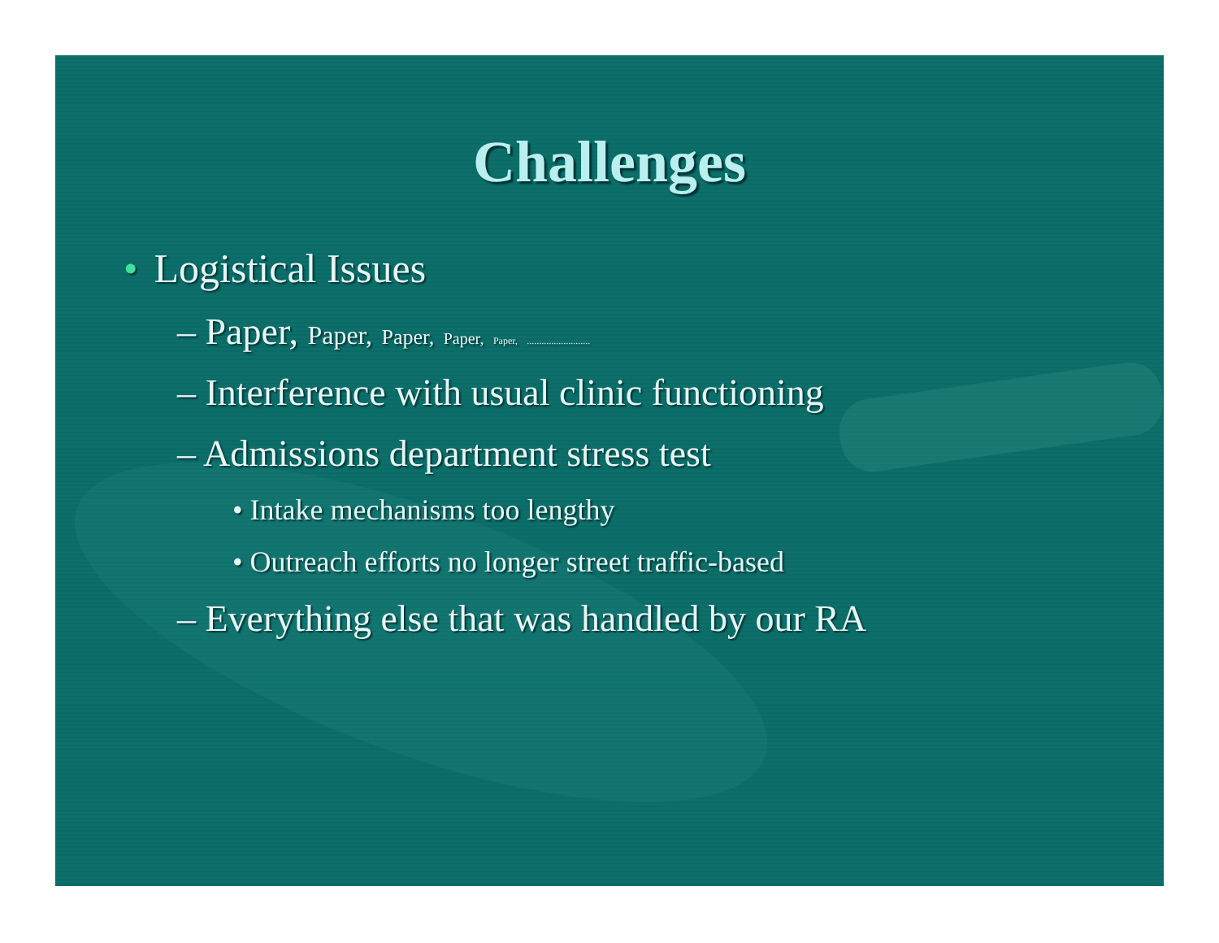Challenges
• Logistical Issues
– Paper, Paper, Paper, Paper, Paper, ..........................
– Interference with usual clinic functioning
– Admissions department stress test
• Intake mechanisms too lengthy
• Outreach efforts no longer street traffic-based
– Everything else that was handled by our RA